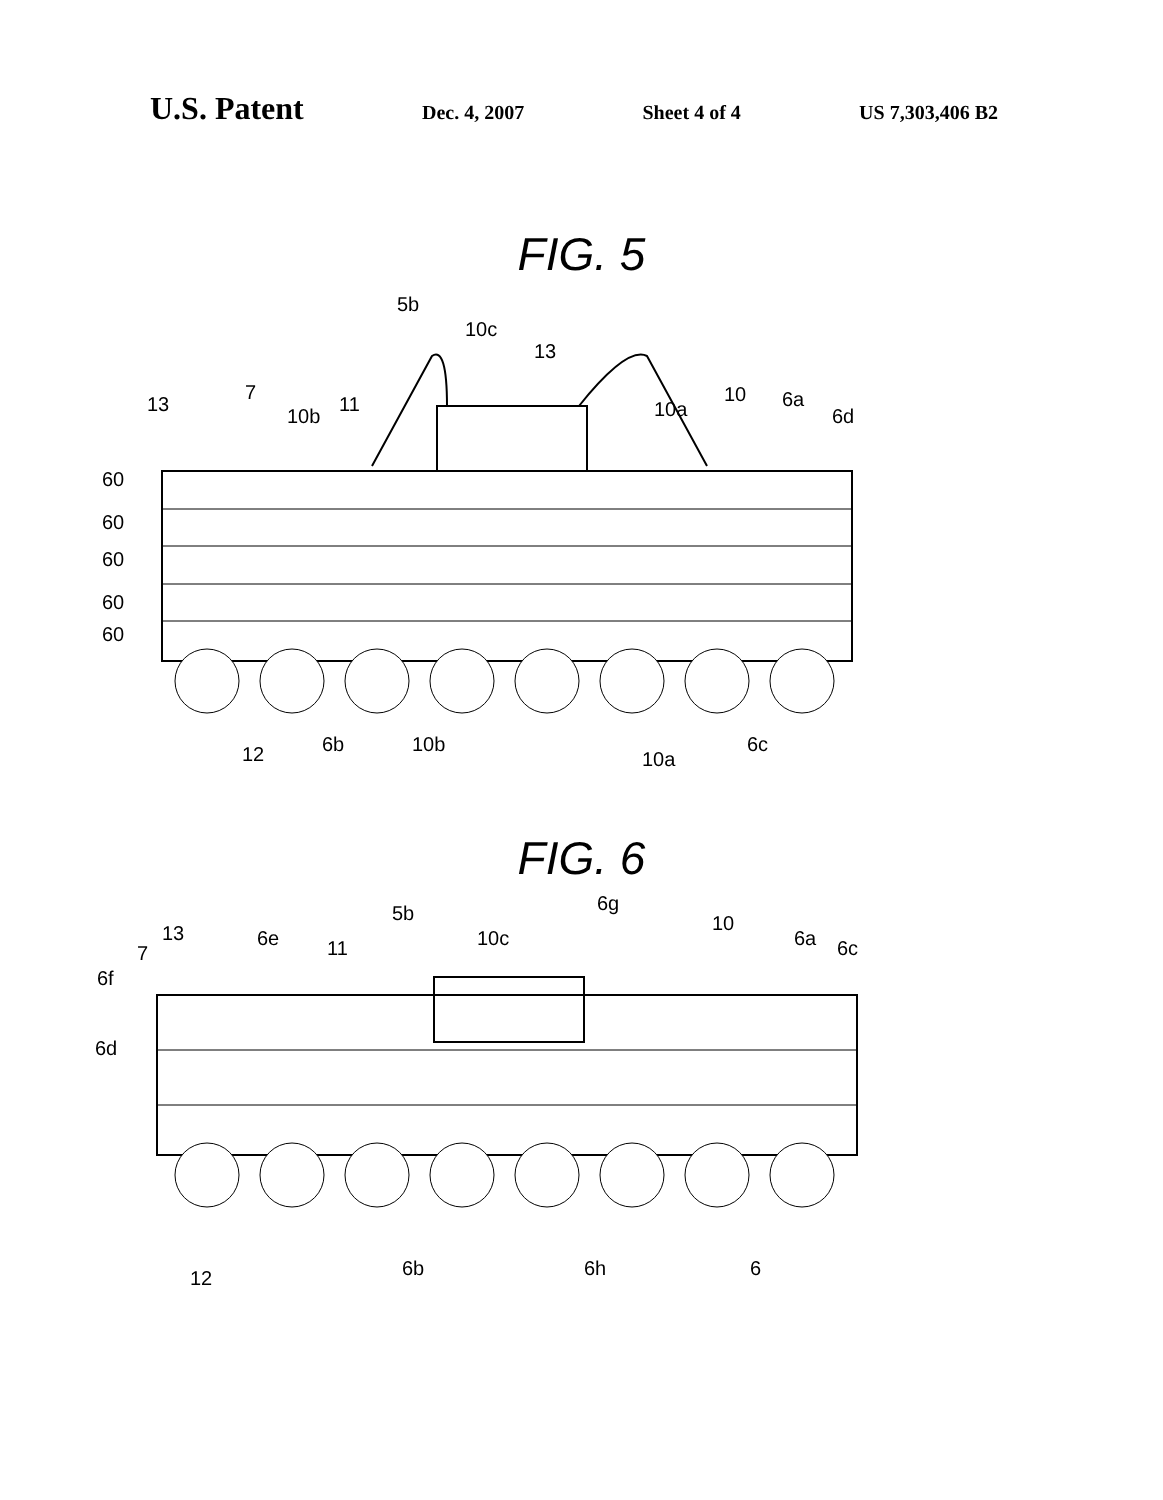U.S. Patent Dec. 4, 2007 Sheet 4 of 4 US 7,303,406 B2
FIG. 5
5b
10c
13
13
7
10b
11
10a
10
6a
6d
60
60
60
60
60
12
6b
10b
10a
6c
FIG. 6
5b
10c
6g
10
13
6e
11
6a
6c
7
6f
6d
12
6b
6h
6